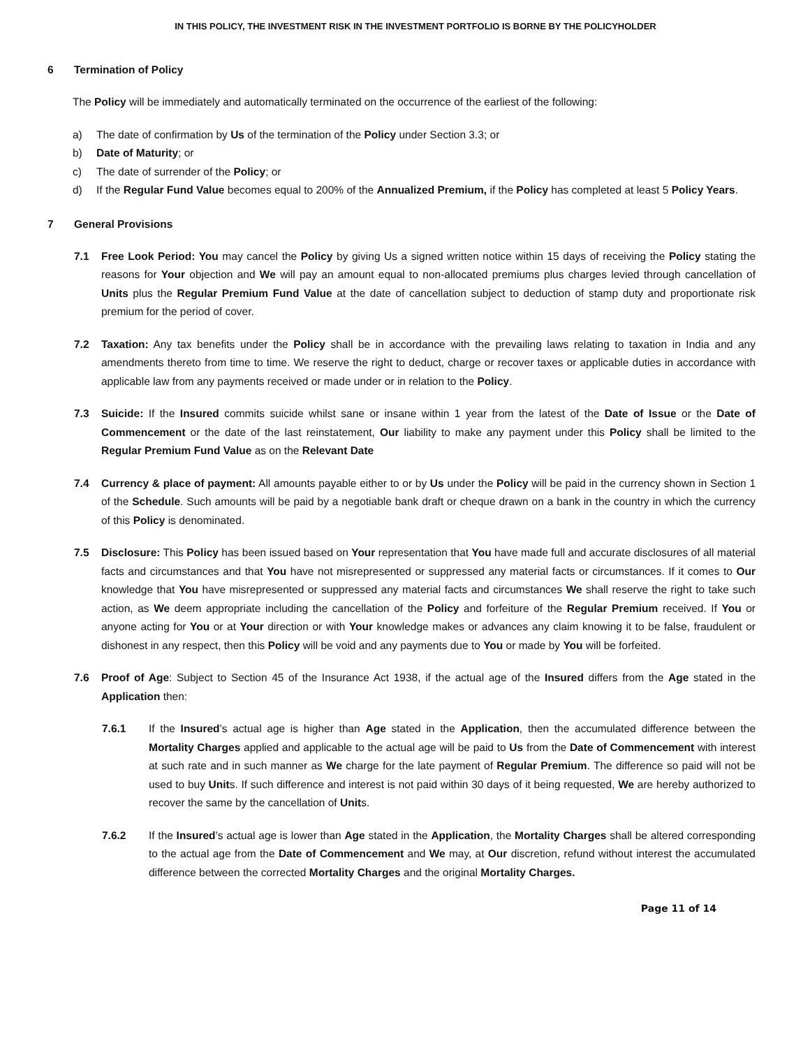IN THIS POLICY, THE INVESTMENT RISK IN THE INVESTMENT PORTFOLIO IS BORNE BY THE POLICYHOLDER
6 Termination of Policy
The Policy will be immediately and automatically terminated on the occurrence of the earliest of the following:
a)
The date of confirmation by Us of the termination of the Policy under Section 3.3; or
b)
Date of Maturity; or
c)
The date of surrender of the Policy; or
d)
If the Regular Fund Value becomes equal to 200% of the Annualized Premium, if the Policy has completed at least 5 Policy Years.
7 General Provisions
7.1 Free Look Period: You may cancel the Policy by giving Us a signed written notice within 15 days of receiving the Policy stating the reasons for Your objection and We will pay an amount equal to non-allocated premiums plus charges levied through cancellation of Units plus the Regular Premium Fund Value at the date of cancellation subject to deduction of stamp duty and proportionate risk premium for the period of cover.
7.2 Taxation: Any tax benefits under the Policy shall be in accordance with the prevailing laws relating to taxation in India and any amendments thereto from time to time. We reserve the right to deduct, charge or recover taxes or applicable duties in accordance with applicable law from any payments received or made under or in relation to the Policy.
7.3 Suicide: If the Insured commits suicide whilst sane or insane within 1 year from the latest of the Date of Issue or the Date of Commencement or the date of the last reinstatement, Our liability to make any payment under this Policy shall be limited to the Regular Premium Fund Value as on the Relevant Date
7.4 Currency & place of payment: All amounts payable either to or by Us under the Policy will be paid in the currency shown in Section 1 of the Schedule. Such amounts will be paid by a negotiable bank draft or cheque drawn on a bank in the country in which the currency of this Policy is denominated.
7.5 Disclosure: This Policy has been issued based on Your representation that You have made full and accurate disclosures of all material facts and circumstances and that You have not misrepresented or suppressed any material facts or circumstances. If it comes to Our knowledge that You have misrepresented or suppressed any material facts and circumstances We shall reserve the right to take such action, as We deem appropriate including the cancellation of the Policy and forfeiture of the Regular Premium received. If You or anyone acting for You or at Your direction or with Your knowledge makes or advances any claim knowing it to be false, fraudulent or dishonest in any respect, then this Policy will be void and any payments due to You or made by You will be forfeited.
7.6 Proof of Age: Subject to Section 45 of the Insurance Act 1938, if the actual age of the Insured differs from the Age stated in the Application then:
7.6.1 If the Insured’s actual age is higher than Age stated in the Application, then the accumulated difference between the Mortality Charges applied and applicable to the actual age will be paid to Us from the Date of Commencement with interest at such rate and in such manner as We charge for the late payment of Regular Premium. The difference so paid will not be used to buy Units. If such difference and interest is not paid within 30 days of it being requested, We are hereby authorized to recover the same by the cancellation of Units.
7.6.2 If the Insured’s actual age is lower than Age stated in the Application, the Mortality Charges shall be altered corresponding to the actual age from the Date of Commencement and We may, at Our discretion, refund without interest the accumulated difference between the corrected Mortality Charges and the original Mortality Charges.
Page 11 of 14